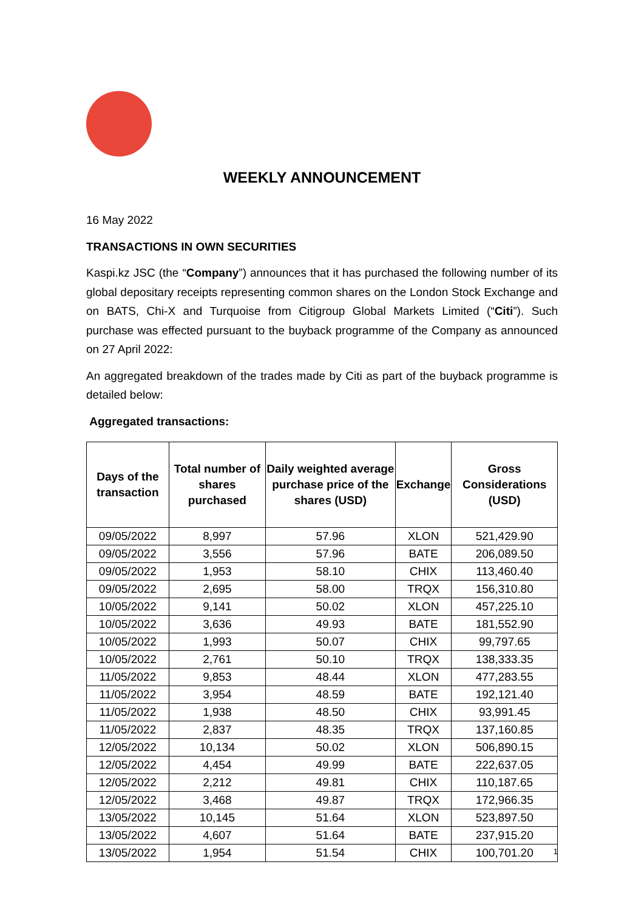WEEKLY ANNOUNCEMENT
16 May 2022
TRANSACTIONS IN OWN SECURITIES
Kaspi.kz JSC (the “Company”) announces that it has purchased the following number of its global depositary receipts representing common shares on the London Stock Exchange and on BATS, Chi-X and Turquoise from Citigroup Global Markets Limited (“Citi”). Such purchase was effected pursuant to the buyback programme of the Company as announced on 27 April 2022:
An aggregated breakdown of the trades made by Citi as part of the buyback programme is detailed below:
Aggregated transactions:
| Days of the transaction | Total number of shares purchased | Daily weighted average purchase price of the shares (USD) | Exchange | Gross Considerations (USD) |
| --- | --- | --- | --- | --- |
| 09/05/2022 | 8,997 | 57.96 | XLON | 521,429.90 |
| 09/05/2022 | 3,556 | 57.96 | BATE | 206,089.50 |
| 09/05/2022 | 1,953 | 58.10 | CHIX | 113,460.40 |
| 09/05/2022 | 2,695 | 58.00 | TRQX | 156,310.80 |
| 10/05/2022 | 9,141 | 50.02 | XLON | 457,225.10 |
| 10/05/2022 | 3,636 | 49.93 | BATE | 181,552.90 |
| 10/05/2022 | 1,993 | 50.07 | CHIX | 99,797.65 |
| 10/05/2022 | 2,761 | 50.10 | TRQX | 138,333.35 |
| 11/05/2022 | 9,853 | 48.44 | XLON | 477,283.55 |
| 11/05/2022 | 3,954 | 48.59 | BATE | 192,121.40 |
| 11/05/2022 | 1,938 | 48.50 | CHIX | 93,991.45 |
| 11/05/2022 | 2,837 | 48.35 | TRQX | 137,160.85 |
| 12/05/2022 | 10,134 | 50.02 | XLON | 506,890.15 |
| 12/05/2022 | 4,454 | 49.99 | BATE | 222,637.05 |
| 12/05/2022 | 2,212 | 49.81 | CHIX | 110,187.65 |
| 12/05/2022 | 3,468 | 49.87 | TRQX | 172,966.35 |
| 13/05/2022 | 10,145 | 51.64 | XLON | 523,897.50 |
| 13/05/2022 | 4,607 | 51.64 | BATE | 237,915.20 |
| 13/05/2022 | 1,954 | 51.54 | CHIX | 100,701.20 |
1